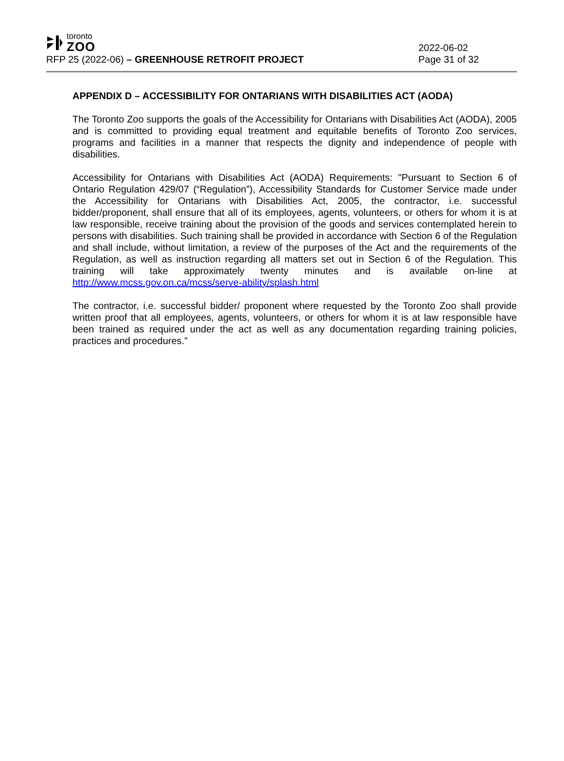toronto
ZOO
RFP 25 (2022-06) – GREENHOUSE RETROFIT PROJECT
2022-06-02
Page 31 of 32
APPENDIX D – ACCESSIBILITY FOR ONTARIANS WITH DISABILITIES ACT (AODA)
The Toronto Zoo supports the goals of the Accessibility for Ontarians with Disabilities Act (AODA), 2005 and is committed to providing equal treatment and equitable benefits of Toronto Zoo services, programs and facilities in a manner that respects the dignity and independence of people with disabilities.
Accessibility for Ontarians with Disabilities Act (AODA) Requirements: "Pursuant to Section 6 of Ontario Regulation 429/07 (“Regulation”), Accessibility Standards for Customer Service made under the Accessibility for Ontarians with Disabilities Act, 2005, the contractor, i.e. successful bidder/proponent, shall ensure that all of its employees, agents, volunteers, or others for whom it is at law responsible, receive training about the provision of the goods and services contemplated herein to persons with disabilities. Such training shall be provided in accordance with Section 6 of the Regulation and shall include, without limitation, a review of the purposes of the Act and the requirements of the Regulation, as well as instruction regarding all matters set out in Section 6 of the Regulation. This training will take approximately twenty minutes and is available on-line at http://www.mcss.gov.on.ca/mcss/serve-ability/splash.html
The contractor, i.e. successful bidder/ proponent where requested by the Toronto Zoo shall provide written proof that all employees, agents, volunteers, or others for whom it is at law responsible have been trained as required under the act as well as any documentation regarding training policies, practices and procedures.”